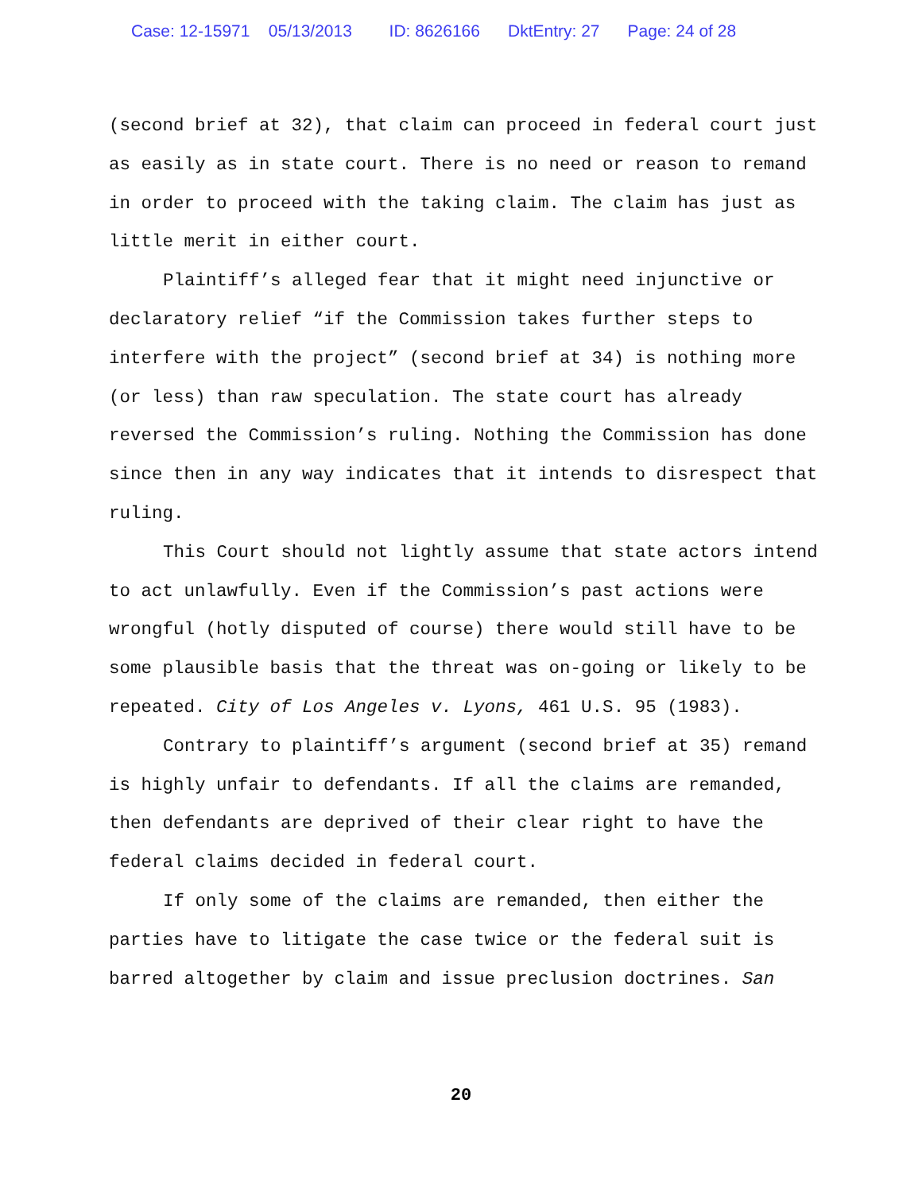Case: 12-15971 05/13/2013 ID: 8626166 DktEntry: 27 Page: 24 of 28
(second brief at 32), that claim can proceed in federal court just as easily as in state court. There is no need or reason to remand in order to proceed with the taking claim. The claim has just as little merit in either court.
Plaintiff’s alleged fear that it might need injunctive or declaratory relief “if the Commission takes further steps to interfere with the project” (second brief at 34) is nothing more (or less) than raw speculation. The state court has already reversed the Commission’s ruling. Nothing the Commission has done since then in any way indicates that it intends to disrespect that ruling.
This Court should not lightly assume that state actors intend to act unlawfully. Even if the Commission’s past actions were wrongful (hotly disputed of course) there would still have to be some plausible basis that the threat was on-going or likely to be repeated. City of Los Angeles v. Lyons, 461 U.S. 95 (1983).
Contrary to plaintiff’s argument (second brief at 35) remand is highly unfair to defendants. If all the claims are remanded, then defendants are deprived of their clear right to have the federal claims decided in federal court.
If only some of the claims are remanded, then either the parties have to litigate the case twice or the federal suit is barred altogether by claim and issue preclusion doctrines. San
20